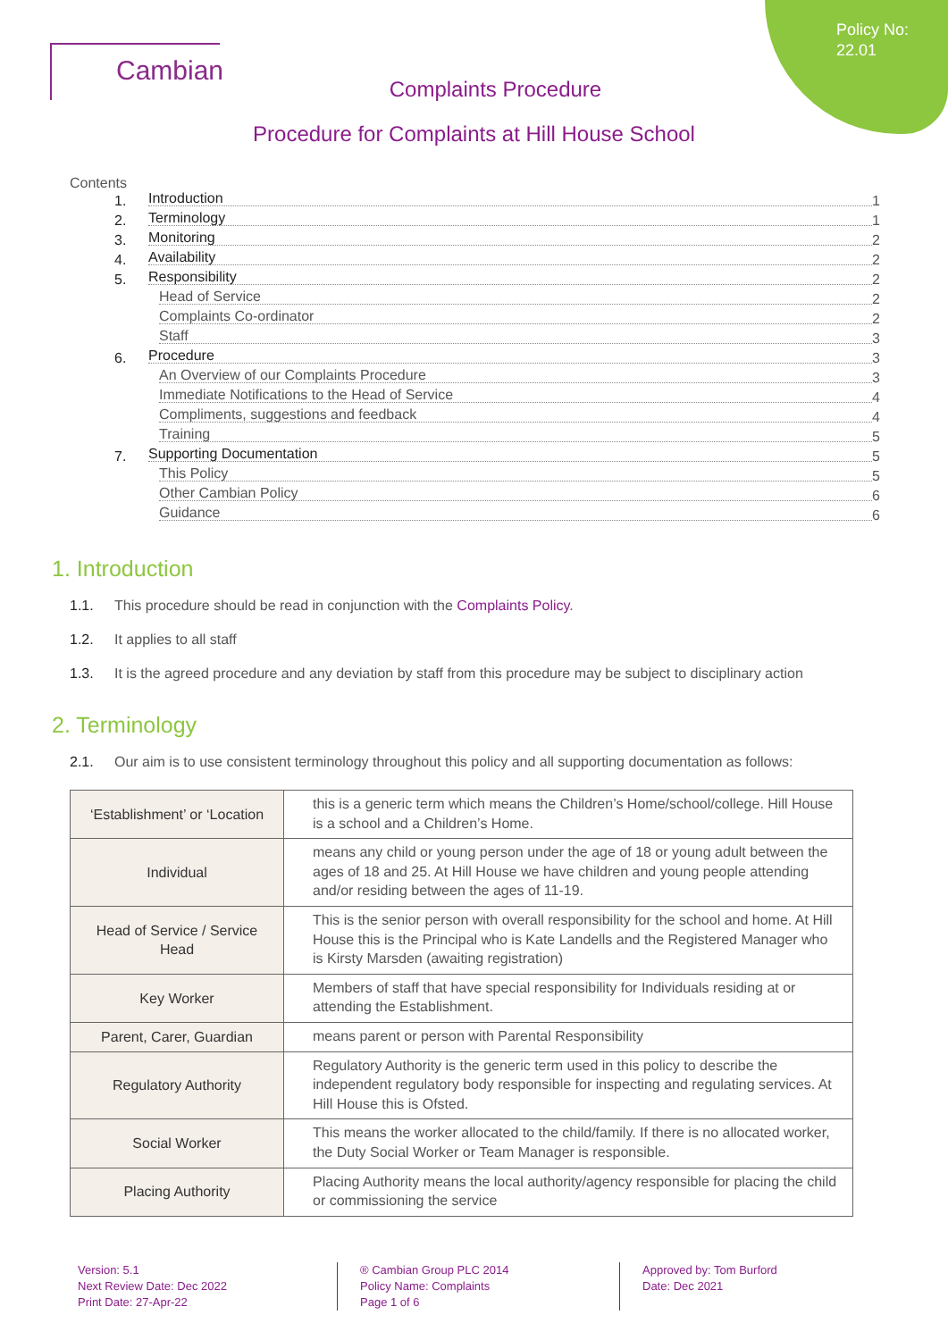Policy No:
22.01
Cambian
Complaints Procedure
Procedure for Complaints at Hill House School
Contents
1. Introduction 1
2. Terminology 1
3. Monitoring 2
4. Availability 2
5. Responsibility 2
Head of Service 2
Complaints Co-ordinator 2
Staff 3
6. Procedure 3
An Overview of our Complaints Procedure 3
Immediate Notifications to the Head of Service 4
Compliments, suggestions and feedback 4
Training 5
7. Supporting Documentation 5
This Policy 5
Other Cambian Policy 6
Guidance 6
1. Introduction
1.1. This procedure should be read in conjunction with the Complaints Policy.
1.2. It applies to all staff
1.3. It is the agreed procedure and any deviation by staff from this procedure may be subject to disciplinary action
2. Terminology
2.1. Our aim is to use consistent terminology throughout this policy and all supporting documentation as follows:
| ‘Establishment’ or ‘Location | this is a generic term which means the Children’s Home/school/college. Hill House is a school and a Children’s Home. |
| Individual | means any child or young person under the age of 18 or young adult between the ages of 18 and 25. At Hill House we have children and young people attending and/or residing between the ages of 11-19. |
| Head of Service / Service Head | This is the senior person with overall responsibility for the school and home. At Hill House this is the Principal who is Kate Landells and the Registered Manager who is Kirsty Marsden (awaiting registration) |
| Key Worker | Members of staff that have special responsibility for Individuals residing at or attending the Establishment. |
| Parent, Carer, Guardian | means parent or person with Parental Responsibility |
| Regulatory Authority | Regulatory Authority is the generic term used in this policy to describe the independent regulatory body responsible for inspecting and regulating services. At Hill House this is Ofsted. |
| Social Worker | This means the worker allocated to the child/family. If there is no allocated worker, the Duty Social Worker or Team Manager is responsible. |
| Placing Authority | Placing Authority means the local authority/agency responsible for placing the child or commissioning the service |
Version: 5.1
Next Review Date: Dec 2022
Print Date: 27-Apr-22
® Cambian Group PLC 2014
Policy Name: Complaints
Page 1 of 6
Approved by: Tom Burford
Date: Dec 2021